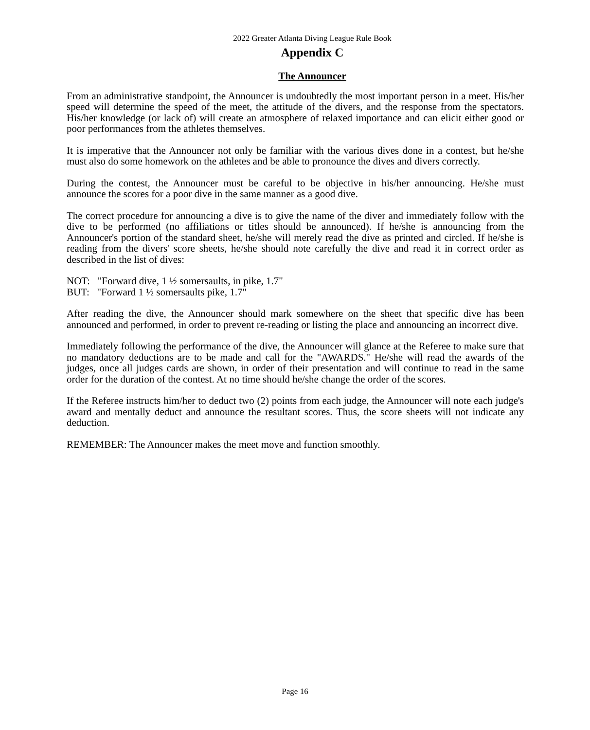2022 Greater Atlanta Diving League Rule Book
Appendix C
The Announcer
From an administrative standpoint, the Announcer is undoubtedly the most important person in a meet. His/her speed will determine the speed of the meet, the attitude of the divers, and the response from the spectators. His/her knowledge (or lack of) will create an atmosphere of relaxed importance and can elicit either good or poor performances from the athletes themselves.
It is imperative that the Announcer not only be familiar with the various dives done in a contest, but he/she must also do some homework on the athletes and be able to pronounce the dives and divers correctly.
During the contest, the Announcer must be careful to be objective in his/her announcing. He/she must announce the scores for a poor dive in the same manner as a good dive.
The correct procedure for announcing a dive is to give the name of the diver and immediately follow with the dive to be performed (no affiliations or titles should be announced). If he/she is announcing from the Announcer's portion of the standard sheet, he/she will merely read the dive as printed and circled. If he/she is reading from the divers' score sheets, he/she should note carefully the dive and read it in correct order as described in the list of dives:
NOT: "Forward dive, 1 ½ somersaults, in pike, 1.7"
BUT: "Forward 1 ½ somersaults pike, 1.7"
After reading the dive, the Announcer should mark somewhere on the sheet that specific dive has been announced and performed, in order to prevent re-reading or listing the place and announcing an incorrect dive.
Immediately following the performance of the dive, the Announcer will glance at the Referee to make sure that no mandatory deductions are to be made and call for the "AWARDS." He/she will read the awards of the judges, once all judges cards are shown, in order of their presentation and will continue to read in the same order for the duration of the contest. At no time should he/she change the order of the scores.
If the Referee instructs him/her to deduct two (2) points from each judge, the Announcer will note each judge's award and mentally deduct and announce the resultant scores. Thus, the score sheets will not indicate any deduction.
REMEMBER: The Announcer makes the meet move and function smoothly.
Page 16